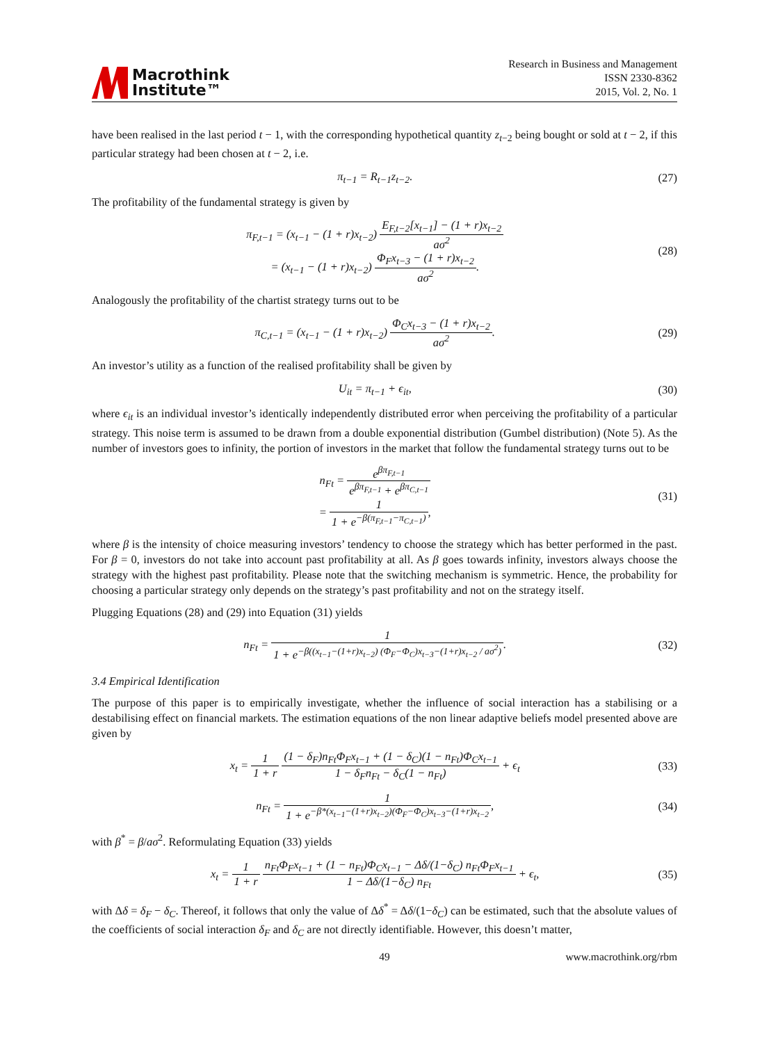Macrothink
Institute™
Research in Business and Management
ISSN 2330-8362
2015, Vol. 2, No. 1
have been realised in the last period t − 1, with the corresponding hypothetical quantity z<sub>t</sub><sub>−2</sub> being bought or sold at t − 2, if this particular strategy had been chosen at t − 2, i.e.
π<sub>t−1</sub> = R<sub>t−1</sub>z<sub>t−2</sub>. (27)
The profitability of the fundamental strategy is given by
π<sub>F,t−1</sub> = (x<sub>t−1</sub> − (1 + r)x<sub>t−2</sub>) E<sub>F,t−2</sub>[x<sub>t−1</sub>] − (1 + r)x<sub>t−2</sub> aσ<sup>2</sup>
= (x<sub>t−1</sub> − (1 + r)x<sub>t−2</sub>) Φ<sub>F</sub>x<sub>t−3</sub> − (1 + r)x<sub>t−2</sub> aσ<sup>2</sup>.
(28)
Analogously the profitability of the chartist strategy turns out to be
π<sub>C,t−1</sub> = (x<sub>t−1</sub> − (1 + r)x<sub>t−2</sub>) Φ<sub>C</sub>x<sub>t−3</sub> − (1 + r)x<sub>t−2</sub> aσ<sup>2</sup>.
(29)
An investor’s utility as a function of the realised profitability shall be given by
U<sub>it</sub> = π<sub>t−1</sub> + ϵ<sub>it</sub>, (30)
where ϵ<sub>it</sub> is an individual investor’s identically independently distributed error when perceiving the profitability of a particular strategy. This noise term is assumed to be drawn from a double exponential distribution (Gumbel distribution) (Note 5). As the number of investors goes to infinity, the portion of investors in the market that follow the fundamental strategy turns out to be
n<sub>Ft</sub> = e<sup>βπ<sub>F,t−1</sub></sup> e<sup>βπ<sub>F,t−1</sub></sup> + e<sup>βπ<sub>C,t−1</sub></sup>
= 1 1 + e<sup>−β(π<sub>F,t−1</sub>−π<sub>C,t−1</sub>)</sup>,
(31)
where β is the intensity of choice measuring investors’ tendency to choose the strategy which has better performed in the past. For β = 0, investors do not take into account past profitability at all. As β goes towards infinity, investors always choose the strategy with the highest past profitability. Please note that the switching mechanism is symmetric. Hence, the probability for choosing a particular strategy only depends on the strategy’s past profitability and not on the strategy itself.
Plugging Equations (28) and (29) into Equation (31) yields
n<sub>Ft</sub> = 1 1 + e<sup>−β((x<sub>t−1</sub>−(1+r)x<sub>t−2</sub>) (Φ<sub>F</sub>−Φ<sub>C</sub>)x<sub>t−3</sub>−(1+r)x<sub>t−2</sub> / aσ<sup>2</sup>)</sup>.
(32)
3.4 Empirical Identification
The purpose of this paper is to empirically investigate, whether the influence of social interaction has a stabilising or a destabilising effect on financial markets. The estimation equations of the non linear adaptive beliefs model presented above are given by
x<sub>t</sub> = 1 1 + r (1 − δ<sub>F</sub>)n<sub>Ft</sub>Φ<sub>F</sub>x<sub>t−1</sub> + (1 − δ<sub>C</sub>)(1 − n<sub>Ft</sub>)Φ<sub>C</sub>x<sub>t−1</sub> 1 − δ<sub>F</sub>n<sub>Ft</sub> − δ<sub>C</sub>(1 − n<sub>Ft</sub>) + ϵ<sub>t</sub>
(33)
n<sub>Ft</sub> = 1 1 + e<sup>−β*(x<sub>t−1</sub>−(1+r)x<sub>t−2</sub>)(Φ<sub>F</sub>−Φ<sub>C</sub>)x<sub>t−3</sub>−(1+r)x<sub>t−2</sub></sup>,
(34)
with β<sup>*</sup> = β/aσ<sup>2</sup>. Reformulating Equation (33) yields
x<sub>t</sub> = 1 1 + r n<sub>Ft</sub>Φ<sub>F</sub>x<sub>t−1</sub> + (1 − n<sub>Ft</sub>)Φ<sub>C</sub>x<sub>t−1</sub> − Δδ/(1−δ<sub>C</sub>) n<sub>Ft</sub>Φ<sub>F</sub>x<sub>t−1</sub> 1 − Δδ/(1−δ<sub>C</sub>) n<sub>Ft</sub> + ϵ<sub>t</sub>,
(35)
with Δδ = δ<sub>F</sub> − δ<sub>C</sub>. Thereof, it follows that only the value of Δδ<sup>*</sup> = Δδ/(1−δ<sub>C</sub>) can be estimated, such that the absolute values of the coefficients of social interaction δ<sub>F</sub> and δ<sub>C</sub> are not directly identifiable. However, this doesn’t matter,
49 www.macrothink.org/rbm